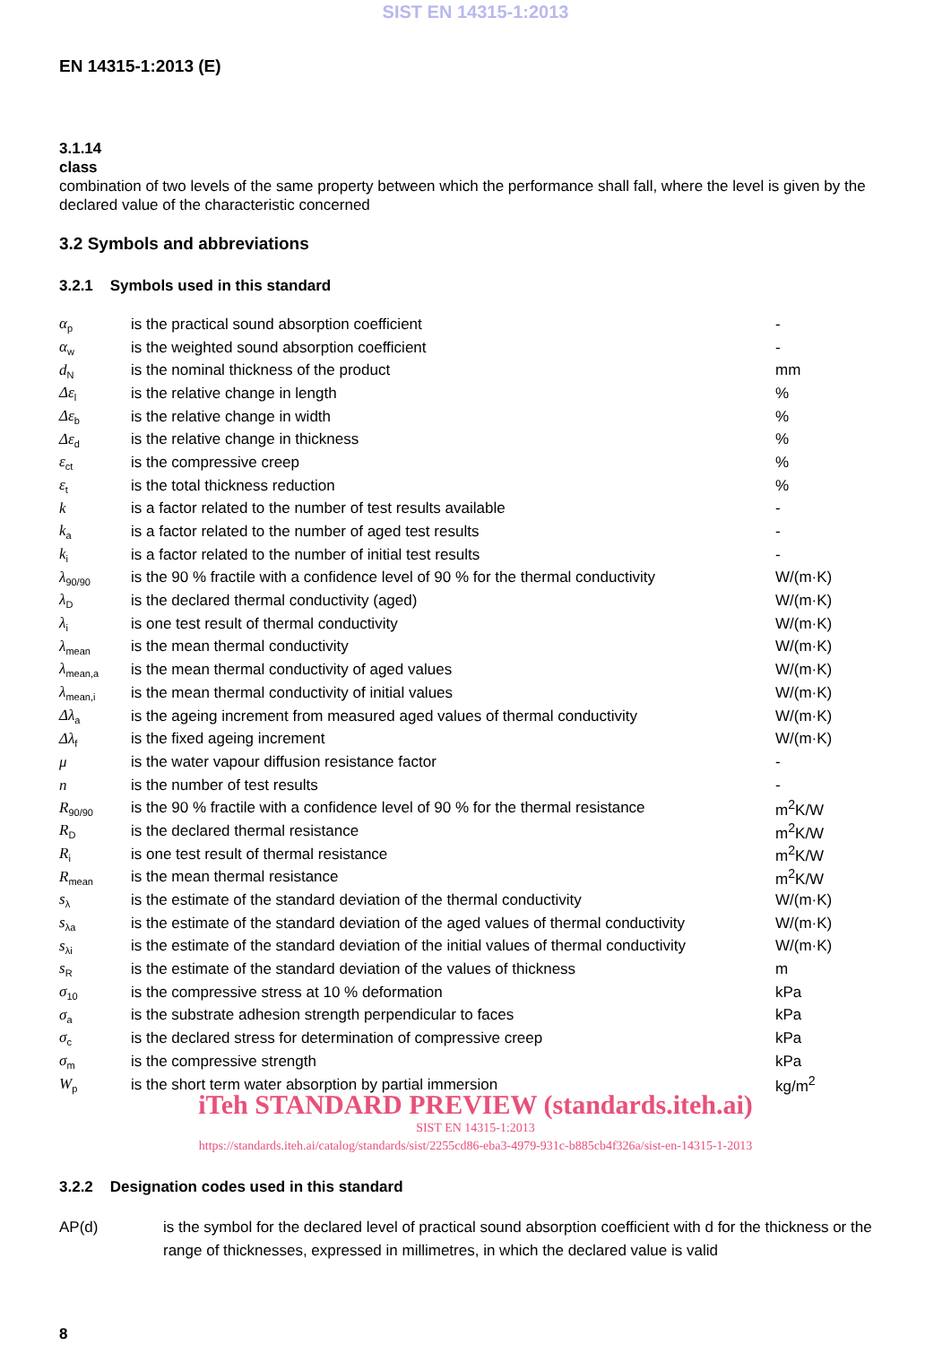SIST EN 14315-1:2013
EN 14315-1:2013 (E)
3.1.14
class
combination of two levels of the same property between which the performance shall fall, where the level is given by the declared value of the characteristic concerned
3.2 Symbols and abbreviations
3.2.1 Symbols used in this standard
| α<sub>p</sub> | is the practical sound absorption coefficient | - |
| α<sub>w</sub> | is the weighted sound absorption coefficient | - |
| d<sub>N</sub> | is the nominal thickness of the product | mm |
| Δε<sub>l</sub> | is the relative change in length | % |
| Δε<sub>b</sub> | is the relative change in width | % |
| Δε<sub>d</sub> | is the relative change in thickness | % |
| ε<sub>ct</sub> | is the compressive creep | % |
| ε<sub>t</sub> | is the total thickness reduction | % |
| k | is a factor related to the number of test results available | - |
| k<sub>a</sub> | is a factor related to the number of aged test results | - |
| k<sub>i</sub> | is a factor related to the number of initial test results | - |
| λ<sub>90/90</sub> | is the 90 % fractile with a confidence level of 90 % for the thermal conductivity | W/(m·K) |
| λ<sub>D</sub> | is the declared thermal conductivity (aged) | W/(m·K) |
| λ<sub>i</sub> | is one test result of thermal conductivity | W/(m·K) |
| λ<sub>mean</sub> | is the mean thermal conductivity | W/(m·K) |
| λ<sub>mean,a</sub> | is the mean thermal conductivity of aged values | W/(m·K) |
| λ<sub>mean,i</sub> | is the mean thermal conductivity of initial values | W/(m·K) |
| Δλ<sub>a</sub> | is the ageing increment from measured aged values of thermal conductivity | W/(m·K) |
| Δλ<sub>f</sub> | is the fixed ageing increment | W/(m·K) |
| μ | is the water vapour diffusion resistance factor | - |
| n | is the number of test results | - |
| R<sub>90/90</sub> | is the 90 % fractile with a confidence level of 90 % for the thermal resistance | m<sup>2</sup>K/W |
| R<sub>D</sub> | is the declared thermal resistance | m<sup>2</sup>K/W |
| R<sub>i</sub> | is one test result of thermal resistance | m<sup>2</sup>K/W |
| R<sub>mean</sub> | is the mean thermal resistance | m<sup>2</sup>K/W |
| s<sub>λ</sub> | is the estimate of the standard deviation of the thermal conductivity | W/(m·K) |
| s<sub>λa</sub> | is the estimate of the standard deviation of the aged values of thermal conductivity | W/(m·K) |
| s<sub>λi</sub> | is the estimate of the standard deviation of the initial values of thermal conductivity | W/(m·K) |
| s<sub>R</sub> | is the estimate of the standard deviation of the values of thickness | m |
| σ<sub>10</sub> | is the compressive stress at 10 % deformation | kPa |
| σ<sub>a</sub> | is the substrate adhesion strength perpendicular to faces | kPa |
| σ<sub>c</sub> | is the declared stress for determination of compressive creep | kPa |
| σ<sub>m</sub> | is the compressive strength | kPa |
| W<sub>p</sub> | is the short term water absorption by partial immersion | kg/m<sup>2</sup> |
iTeh STANDARD PREVIEW (standards.iteh.ai)
SIST EN 14315-1:2013
https://standards.iteh.ai/catalog/standards/sist/2255cd86-eba3-4979-931c-b885cb4f326a/sist-en-14315-1-2013
3.2.2 Designation codes used in this standard
AP(d) is the symbol for the declared level of practical sound absorption coefficient with d for the thickness or the range of thicknesses, expressed in millimetres, in which the declared value is valid
8